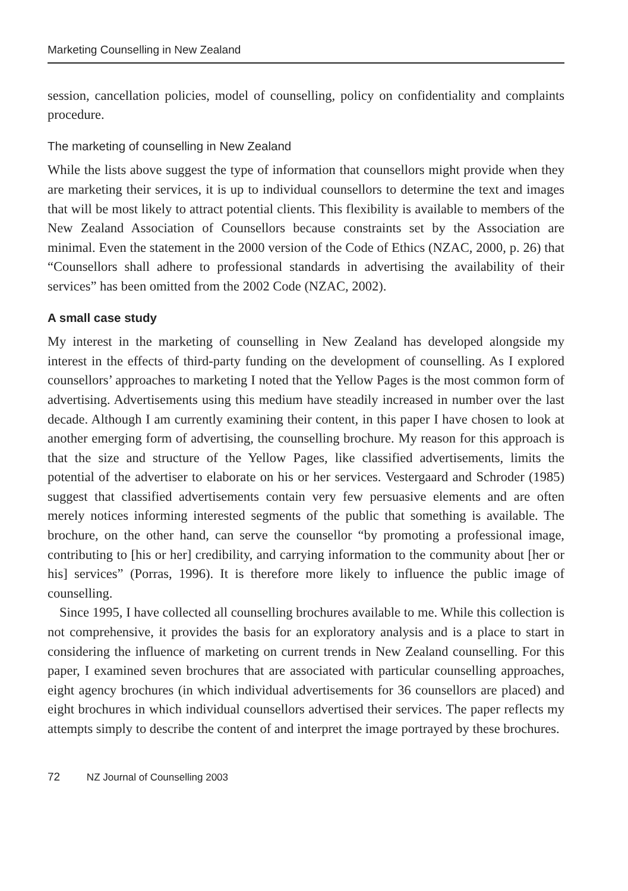Marketing Counselling in New Zealand
session, cancellation policies, model of counselling, policy on confidentiality and complaints procedure.
The marketing of counselling in New Zealand
While the lists above suggest the type of information that counsellors might provide when they are marketing their services, it is up to individual counsellors to determine the text and images that will be most likely to attract potential clients. This flexibility is available to members of the New Zealand Association of Counsellors because constraints set by the Association are minimal. Even the statement in the 2000 version of the Code of Ethics (NZAC, 2000, p. 26) that “Counsellors shall adhere to professional standards in advertising the availability of their services” has been omitted from the 2002 Code (NZAC, 2002).
A small case study
My interest in the marketing of counselling in New Zealand has developed alongside my interest in the effects of third-party funding on the development of counselling. As I explored counsellors’ approaches to marketing I noted that the Yellow Pages is the most common form of advertising. Advertisements using this medium have steadily increased in number over the last decade. Although I am currently examining their content, in this paper I have chosen to look at another emerging form of advertising, the counselling brochure. My reason for this approach is that the size and structure of the Yellow Pages, like classified advertisements, limits the potential of the advertiser to elaborate on his or her services. Vestergaard and Schroder (1985) suggest that classified advertisements contain very few persuasive elements and are often merely notices informing interested segments of the public that something is available. The brochure, on the other hand, can serve the counsellor “by promoting a professional image, contributing to [his or her] credibility, and carrying information to the community about [her or his] services” (Porras, 1996). It is therefore more likely to influence the public image of counselling.
Since 1995, I have collected all counselling brochures available to me. While this collection is not comprehensive, it provides the basis for an exploratory analysis and is a place to start in considering the influence of marketing on current trends in New Zealand counselling. For this paper, I examined seven brochures that are associated with particular counselling approaches, eight agency brochures (in which individual advertisements for 36 counsellors are placed) and eight brochures in which individual counsellors advertised their services. The paper reflects my attempts simply to describe the content of and interpret the image portrayed by these brochures.
72 NZ Journal of Counselling 2003